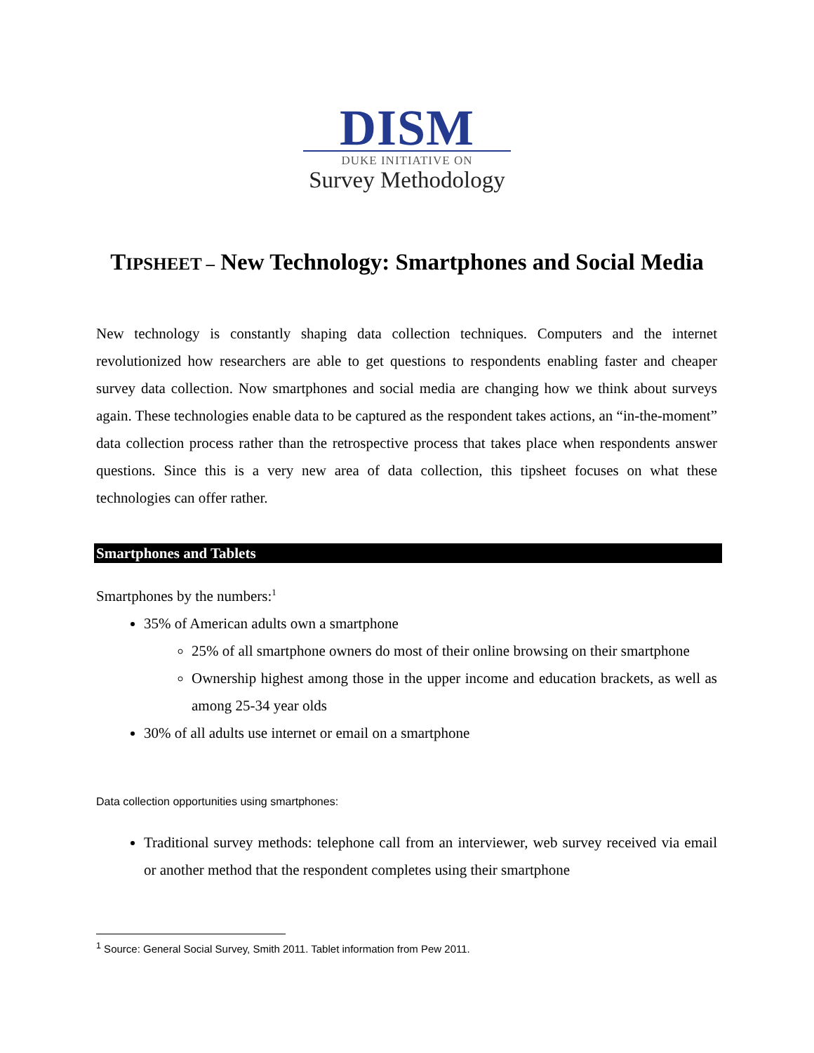DISM
DUKE INITIATIVE ON
Survey Methodology
TIPSHEET – New Technology: Smartphones and Social Media
New technology is constantly shaping data collection techniques. Computers and the internet revolutionized how researchers are able to get questions to respondents enabling faster and cheaper survey data collection. Now smartphones and social media are changing how we think about surveys again. These technologies enable data to be captured as the respondent takes actions, an “in-the-moment” data collection process rather than the retrospective process that takes place when respondents answer questions. Since this is a very new area of data collection, this tipsheet focuses on what these technologies can offer rather.
Smartphones and Tablets
Smartphones by the numbers:<sup>1</sup>
35% of American adults own a smartphone
25% of all smartphone owners do most of their online browsing on their smartphone
Ownership highest among those in the upper income and education brackets, as well as among 25-34 year olds
30% of all adults use internet or email on a smartphone
Data collection opportunities using smartphones:
Traditional survey methods: telephone call from an interviewer, web survey received via email or another method that the respondent completes using their smartphone
<sup>1</sup> Source: General Social Survey, Smith 2011. Tablet information from Pew 2011.